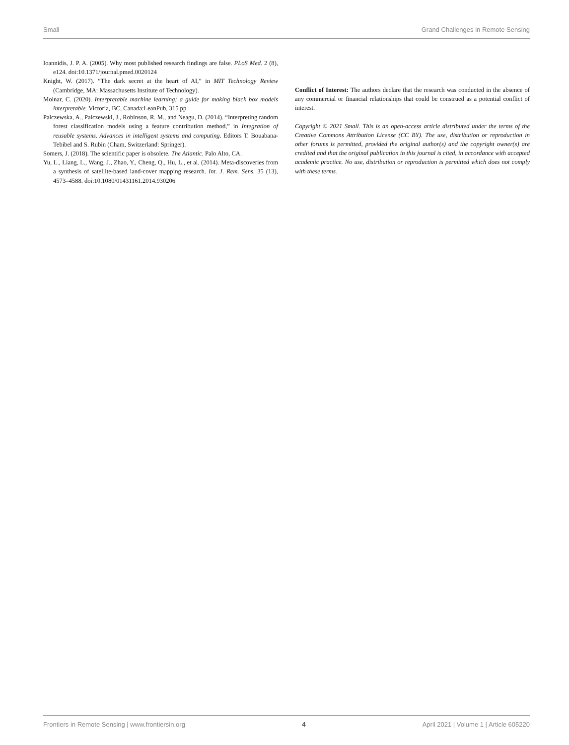Small Grand Challenges in Remote Sensing
Ioannidis, J. P. A. (2005). Why most published research findings are false. PLoS Med. 2 (8), e124. doi:10.1371/journal.pmed.0020124
Knight, W. (2017). “The dark secret at the heart of AI,” in MIT Technology Review (Cambridge, MA: Massachusetts Institute of Technology).
Molnar, C. (2020). Interpretable machine learning; a guide for making black box models interpretable. Victoria, BC, Canada:LeanPub, 315 pp.
Palczewska, A., Palczewski, J., Robinson, R. M., and Neagu, D. (2014). “Interpreting random forest classification models using a feature contribution method,” in Integration of reusable systems. Advances in intelligent systems and computing. Editors T. Bouabana-Tebibel and S. Rubin (Cham, Switzerland: Springer).
Somers, J. (2018). The scientific paper is obsolete. The Atlantic. Palo Alto, CA.
Yu, L., Liang, L., Wang, J., Zhao, Y., Cheng, Q., Hu, L., et al. (2014). Meta-discoveries from a synthesis of satellite-based land-cover mapping research. Int. J. Rem. Sens. 35 (13), 4573–4588. doi:10.1080/01431161.2014.930206
Conflict of Interest: The authors declare that the research was conducted in the absence of any commercial or financial relationships that could be construed as a potential conflict of interest.
Copyright © 2021 Small. This is an open-access article distributed under the terms of the Creative Commons Attribution License (CC BY). The use, distribution or reproduction in other forums is permitted, provided the original author(s) and the copyright owner(s) are credited and that the original publication in this journal is cited, in accordance with accepted academic practice. No use, distribution or reproduction is permitted which does not comply with these terms.
Frontiers in Remote Sensing | www.frontiersin.org 4 April 2021 | Volume 1 | Article 605220